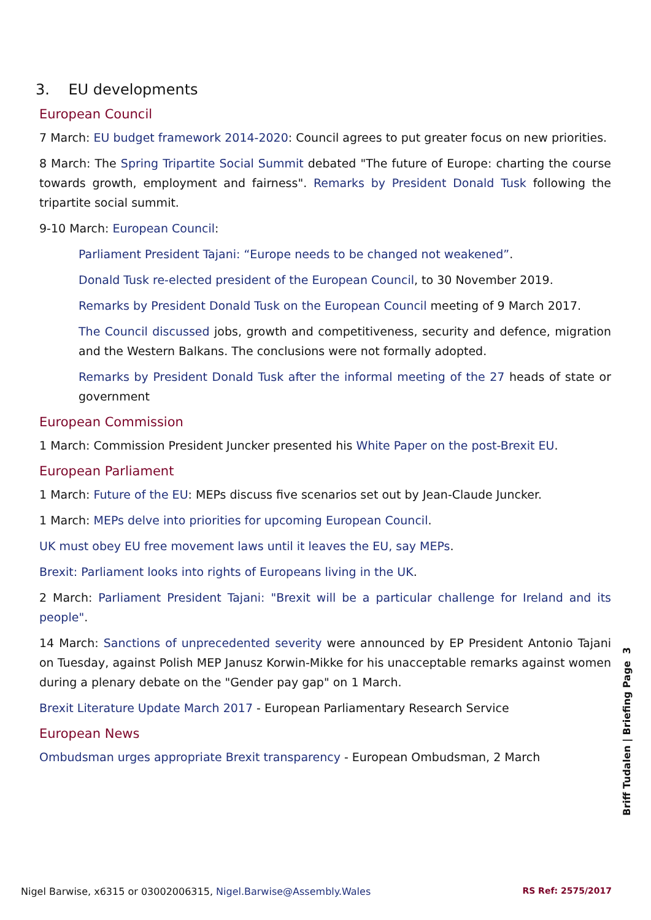3. EU developments
European Council
7 March: EU budget framework 2014-2020: Council agrees to put greater focus on new priorities.
8 March: The Spring Tripartite Social Summit debated "The future of Europe: charting the course towards growth, employment and fairness". Remarks by President Donald Tusk following the tripartite social summit.
9-10 March: European Council:
Parliament President Tajani: “Europe needs to be changed not weakened”.
Donald Tusk re-elected president of the European Council, to 30 November 2019.
Remarks by President Donald Tusk on the European Council meeting of 9 March 2017.
The Council discussed jobs, growth and competitiveness, security and defence, migration and the Western Balkans. The conclusions were not formally adopted.
Remarks by President Donald Tusk after the informal meeting of the 27 heads of state or government
European Commission
1 March: Commission President Juncker presented his White Paper on the post-Brexit EU.
European Parliament
1 March: Future of the EU: MEPs discuss five scenarios set out by Jean-Claude Juncker.
1 March: MEPs delve into priorities for upcoming European Council.
UK must obey EU free movement laws until it leaves the EU, say MEPs.
Brexit: Parliament looks into rights of Europeans living in the UK.
2 March: Parliament President Tajani: "Brexit will be a particular challenge for Ireland and its people".
14 March: Sanctions of unprecedented severity were announced by EP President Antonio Tajani on Tuesday, against Polish MEP Janusz Korwin-Mikke for his unacceptable remarks against women during a plenary debate on the "Gender pay gap" on 1 March.
Brexit Literature Update March 2017 - European Parliamentary Research Service
European News
Ombudsman urges appropriate Brexit transparency - European Ombudsman, 2 March
Briff Tudalen | Briefing Page 3
Nigel Barwise, x6315 or 03002006315, Nigel.Barwise@Assembly.Wales RS Ref: 2575/2017